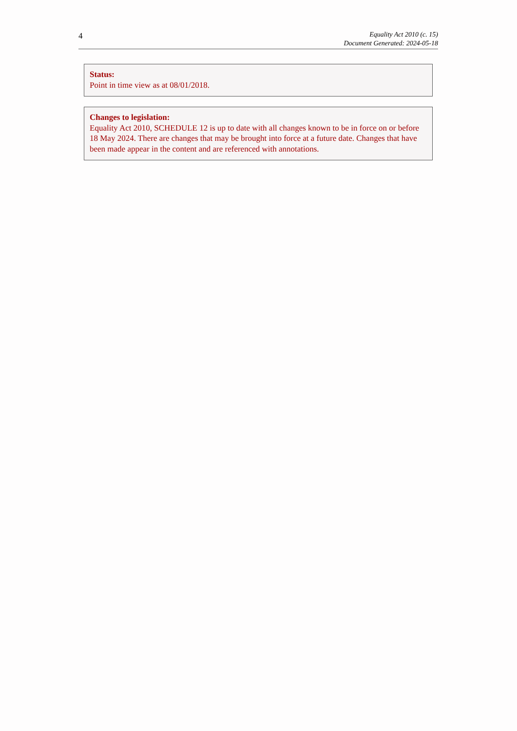4
Equality Act 2010 (c. 15)
Document Generated: 2024-05-18
Status:
Point in time view as at 08/01/2018.
Changes to legislation:
Equality Act 2010, SCHEDULE 12 is up to date with all changes known to be in force on or before 18 May 2024. There are changes that may be brought into force at a future date. Changes that have been made appear in the content and are referenced with annotations.